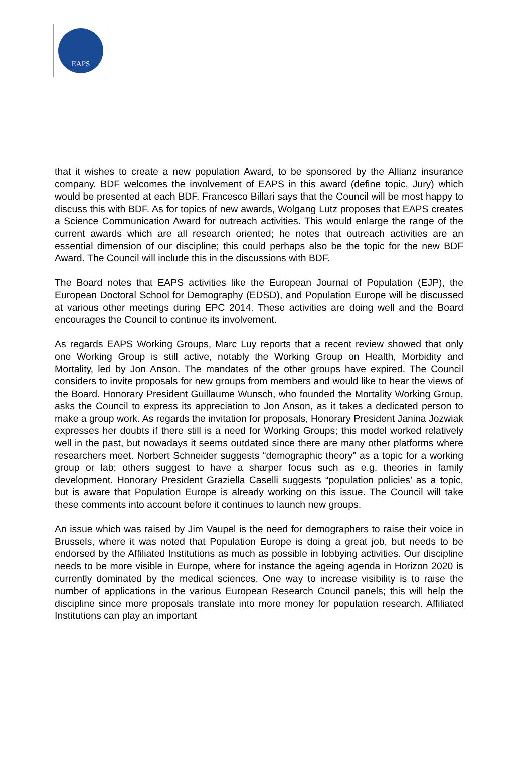EAPS
that it wishes to create a new population Award, to be sponsored by the Allianz insurance company. BDF welcomes the involvement of EAPS in this award (define topic, Jury) which would be presented at each BDF. Francesco Billari says that the Council will be most happy to discuss this with BDF. As for topics of new awards, Wolgang Lutz proposes that EAPS creates a Science Communication Award for outreach activities. This would enlarge the range of the current awards which are all research oriented; he notes that outreach activities are an essential dimension of our discipline; this could perhaps also be the topic for the new BDF Award. The Council will include this in the discussions with BDF.
The Board notes that EAPS activities like the European Journal of Population (EJP), the European Doctoral School for Demography (EDSD), and Population Europe will be discussed at various other meetings during EPC 2014. These activities are doing well and the Board encourages the Council to continue its involvement.
As regards EAPS Working Groups, Marc Luy reports that a recent review showed that only one Working Group is still active, notably the Working Group on Health, Morbidity and Mortality, led by Jon Anson. The mandates of the other groups have expired. The Council considers to invite proposals for new groups from members and would like to hear the views of the Board. Honorary President Guillaume Wunsch, who founded the Mortality Working Group, asks the Council to express its appreciation to Jon Anson, as it takes a dedicated person to make a group work. As regards the invitation for proposals, Honorary President Janina Jozwiak expresses her doubts if there still is a need for Working Groups; this model worked relatively well in the past, but nowadays it seems outdated since there are many other platforms where researchers meet. Norbert Schneider suggests “demographic theory” as a topic for a working group or lab; others suggest to have a sharper focus such as e.g. theories in family development. Honorary President Graziella Caselli suggests “population policies’ as a topic, but is aware that Population Europe is already working on this issue. The Council will take these comments into account before it continues to launch new groups.
An issue which was raised by Jim Vaupel is the need for demographers to raise their voice in Brussels, where it was noted that Population Europe is doing a great job, but needs to be endorsed by the Affiliated Institutions as much as possible in lobbying activities. Our discipline needs to be more visible in Europe, where for instance the ageing agenda in Horizon 2020 is currently dominated by the medical sciences. One way to increase visibility is to raise the number of applications in the various European Research Council panels; this will help the discipline since more proposals translate into more money for population research. Affiliated Institutions can play an important